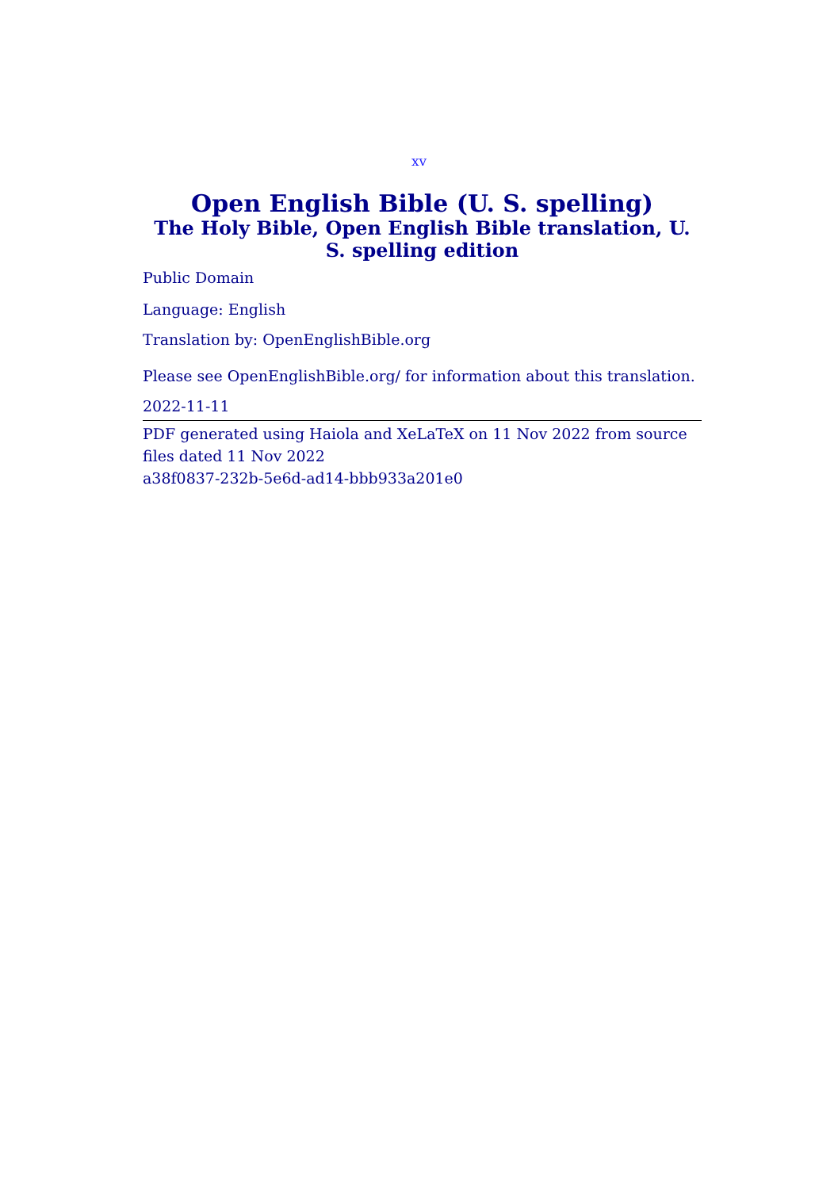xv
Open English Bible (U. S. spelling)
The Holy Bible, Open English Bible translation, U. S. spelling edition
Public Domain
Language: English
Translation by: OpenEnglishBible.org
Please see OpenEnglishBible.org/ for information about this translation.
2022-11-11
PDF generated using Haiola and XeLaTeX on 11 Nov 2022 from source files dated 11 Nov 2022
a38f0837-232b-5e6d-ad14-bbb933a201e0